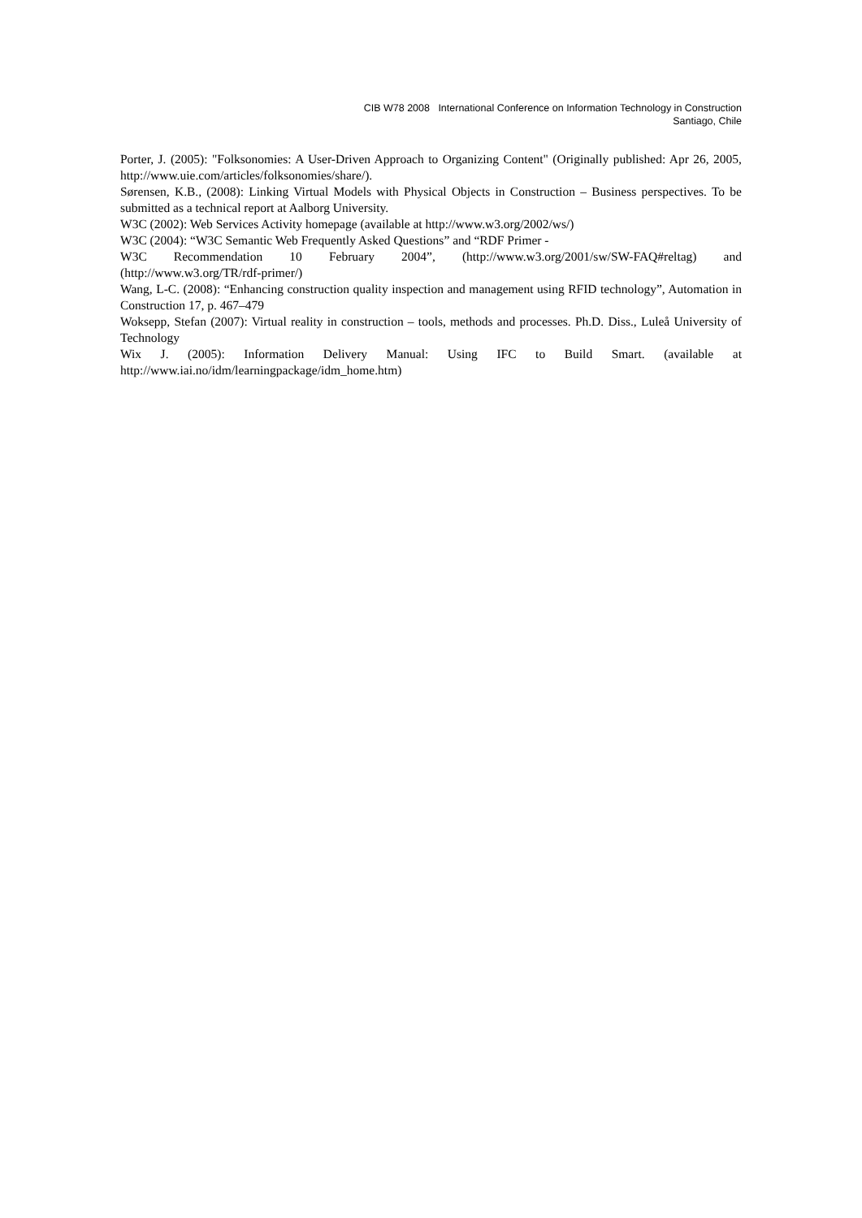CIB W78 2008 International Conference on Information Technology in Construction
Santiago, Chile
Porter, J. (2005): "Folksonomies: A User-Driven Approach to Organizing Content" (Originally published: Apr 26, 2005, http://www.uie.com/articles/folksonomies/share/).
Sørensen, K.B., (2008): Linking Virtual Models with Physical Objects in Construction – Business perspectives. To be submitted as a technical report at Aalborg University.
W3C (2002): Web Services Activity homepage (available at http://www.w3.org/2002/ws/)
W3C (2004): “W3C Semantic Web Frequently Asked Questions” and “RDF Primer -
W3C Recommendation 10 February 2004”, (http://www.w3.org/2001/sw/SW-FAQ#reltag) and (http://www.w3.org/TR/rdf-primer/)
Wang, L-C. (2008): “Enhancing construction quality inspection and management using RFID technology”, Automation in Construction 17, p. 467–479
Woksepp, Stefan (2007): Virtual reality in construction – tools, methods and processes. Ph.D. Diss., Luleå University of Technology
Wix J. (2005): Information Delivery Manual: Using IFC to Build Smart. (available at http://www.iai.no/idm/learningpackage/idm_home.htm)